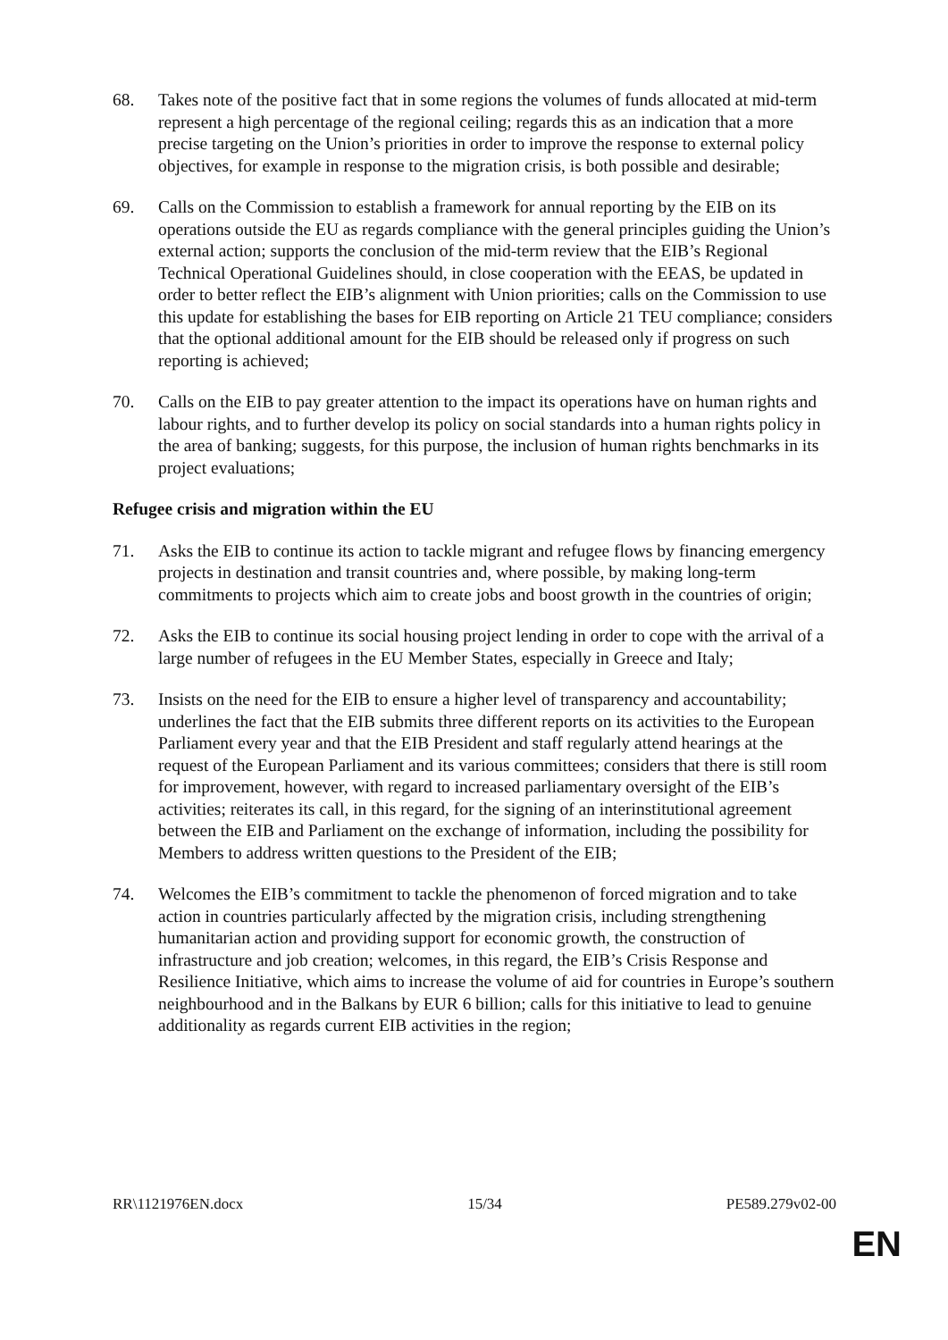68. Takes note of the positive fact that in some regions the volumes of funds allocated at mid-term represent a high percentage of the regional ceiling; regards this as an indication that a more precise targeting on the Union’s priorities in order to improve the response to external policy objectives, for example in response to the migration crisis, is both possible and desirable;
69. Calls on the Commission to establish a framework for annual reporting by the EIB on its operations outside the EU as regards compliance with the general principles guiding the Union’s external action; supports the conclusion of the mid-term review that the EIB’s Regional Technical Operational Guidelines should, in close cooperation with the EEAS, be updated in order to better reflect the EIB’s alignment with Union priorities; calls on the Commission to use this update for establishing the bases for EIB reporting on Article 21 TEU compliance; considers that the optional additional amount for the EIB should be released only if progress on such reporting is achieved;
70. Calls on the EIB to pay greater attention to the impact its operations have on human rights and labour rights, and to further develop its policy on social standards into a human rights policy in the area of banking; suggests, for this purpose, the inclusion of human rights benchmarks in its project evaluations;
Refugee crisis and migration within the EU
71. Asks the EIB to continue its action to tackle migrant and refugee flows by financing emergency projects in destination and transit countries and, where possible, by making long-term commitments to projects which aim to create jobs and boost growth in the countries of origin;
72. Asks the EIB to continue its social housing project lending in order to cope with the arrival of a large number of refugees in the EU Member States, especially in Greece and Italy;
73. Insists on the need for the EIB to ensure a higher level of transparency and accountability; underlines the fact that the EIB submits three different reports on its activities to the European Parliament every year and that the EIB President and staff regularly attend hearings at the request of the European Parliament and its various committees; considers that there is still room for improvement, however, with regard to increased parliamentary oversight of the EIB’s activities; reiterates its call, in this regard, for the signing of an interinstitutional agreement between the EIB and Parliament on the exchange of information, including the possibility for Members to address written questions to the President of the EIB;
74. Welcomes the EIB’s commitment to tackle the phenomenon of forced migration and to take action in countries particularly affected by the migration crisis, including strengthening humanitarian action and providing support for economic growth, the construction of infrastructure and job creation; welcomes, in this regard, the EIB’s Crisis Response and Resilience Initiative, which aims to increase the volume of aid for countries in Europe’s southern neighbourhood and in the Balkans by EUR 6 billion; calls for this initiative to lead to genuine additionality as regards current EIB activities in the region;
RR\1121976EN.docx 15/34 PE589.279v02-00
EN